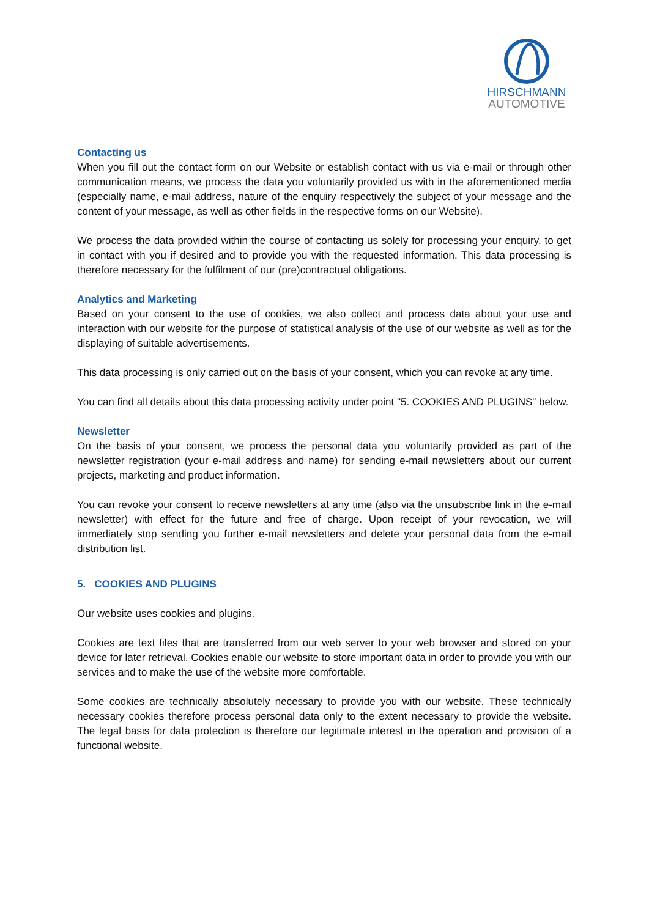HIRSCHMANN
AUTOMOTIVE
Contacting us
When you fill out the contact form on our Website or establish contact with us via e-mail or through other communication means, we process the data you voluntarily provided us with in the aforementioned media (especially name, e-mail address, nature of the enquiry respectively the subject of your message and the content of your message, as well as other fields in the respective forms on our Website).
We process the data provided within the course of contacting us solely for processing your enquiry, to get in contact with you if desired and to provide you with the requested information. This data processing is therefore necessary for the fulfilment of our (pre)contractual obligations.
Analytics and Marketing
Based on your consent to the use of cookies, we also collect and process data about your use and interaction with our website for the purpose of statistical analysis of the use of our website as well as for the displaying of suitable advertisements.
This data processing is only carried out on the basis of your consent, which you can revoke at any time.
You can find all details about this data processing activity under point "5. COOKIES AND PLUGINS" below.
Newsletter
On the basis of your consent, we process the personal data you voluntarily provided as part of the newsletter registration (your e-mail address and name) for sending e-mail newsletters about our current projects, marketing and product information.
You can revoke your consent to receive newsletters at any time (also via the unsubscribe link in the e-mail newsletter) with effect for the future and free of charge. Upon receipt of your revocation, we will immediately stop sending you further e-mail newsletters and delete your personal data from the e-mail distribution list.
5. COOKIES AND PLUGINS
Our website uses cookies and plugins.
Cookies are text files that are transferred from our web server to your web browser and stored on your device for later retrieval. Cookies enable our website to store important data in order to provide you with our services and to make the use of the website more comfortable.
Some cookies are technically absolutely necessary to provide you with our website. These technically necessary cookies therefore process personal data only to the extent necessary to provide the website. The legal basis for data protection is therefore our legitimate interest in the operation and provision of a functional website.